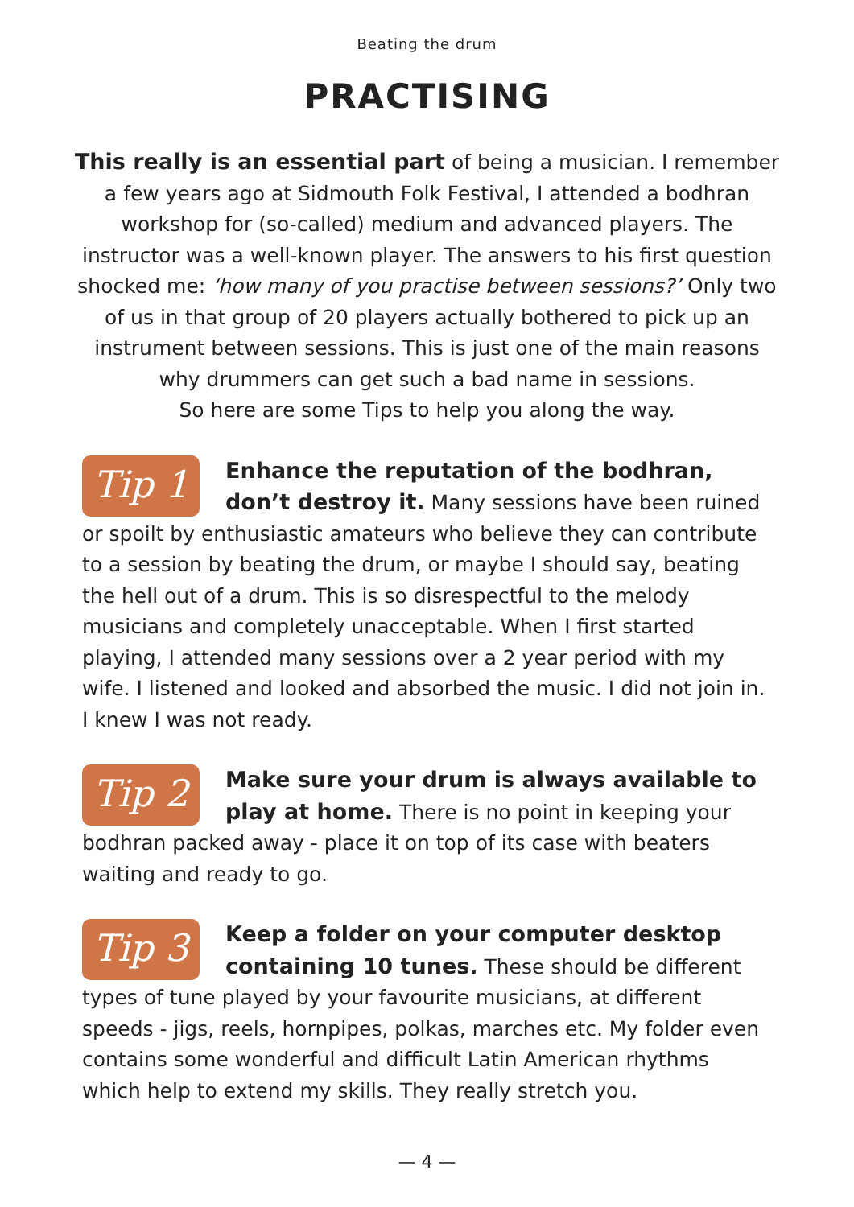Beating the drum
PRACTISING
This really is an essential part of being a musician. I remember a few years ago at Sidmouth Folk Festival, I attended a bodhran workshop for (so-called) medium and advanced players. The instructor was a well-known player. The answers to his first question shocked me: ‘how many of you practise between sessions?’ Only two of us in that group of 20 players actually bothered to pick up an instrument between sessions. This is just one of the main reasons why drummers can get such a bad name in sessions.
So here are some Tips to help you along the way.
Tip 1
Enhance the reputation of the bodhran, don’t destroy it. Many sessions have been ruined or spoilt by enthusiastic amateurs who believe they can contribute to a session by beating the drum, or maybe I should say, beating the hell out of a drum. This is so disrespectful to the melody musicians and completely unacceptable. When I first started playing, I attended many sessions over a 2 year period with my wife. I listened and looked and absorbed the music. I did not join in. I knew I was not ready.
Tip 2
Make sure your drum is always available to play at home. There is no point in keeping your bodhran packed away - place it on top of its case with beaters waiting and ready to go.
Tip 3
Keep a folder on your computer desktop containing 10 tunes. These should be different types of tune played by your favourite musicians, at different speeds - jigs, reels, hornpipes, polkas, marches etc. My folder even contains some wonderful and difficult Latin American rhythms which help to extend my skills. They really stretch you.
— 4 —